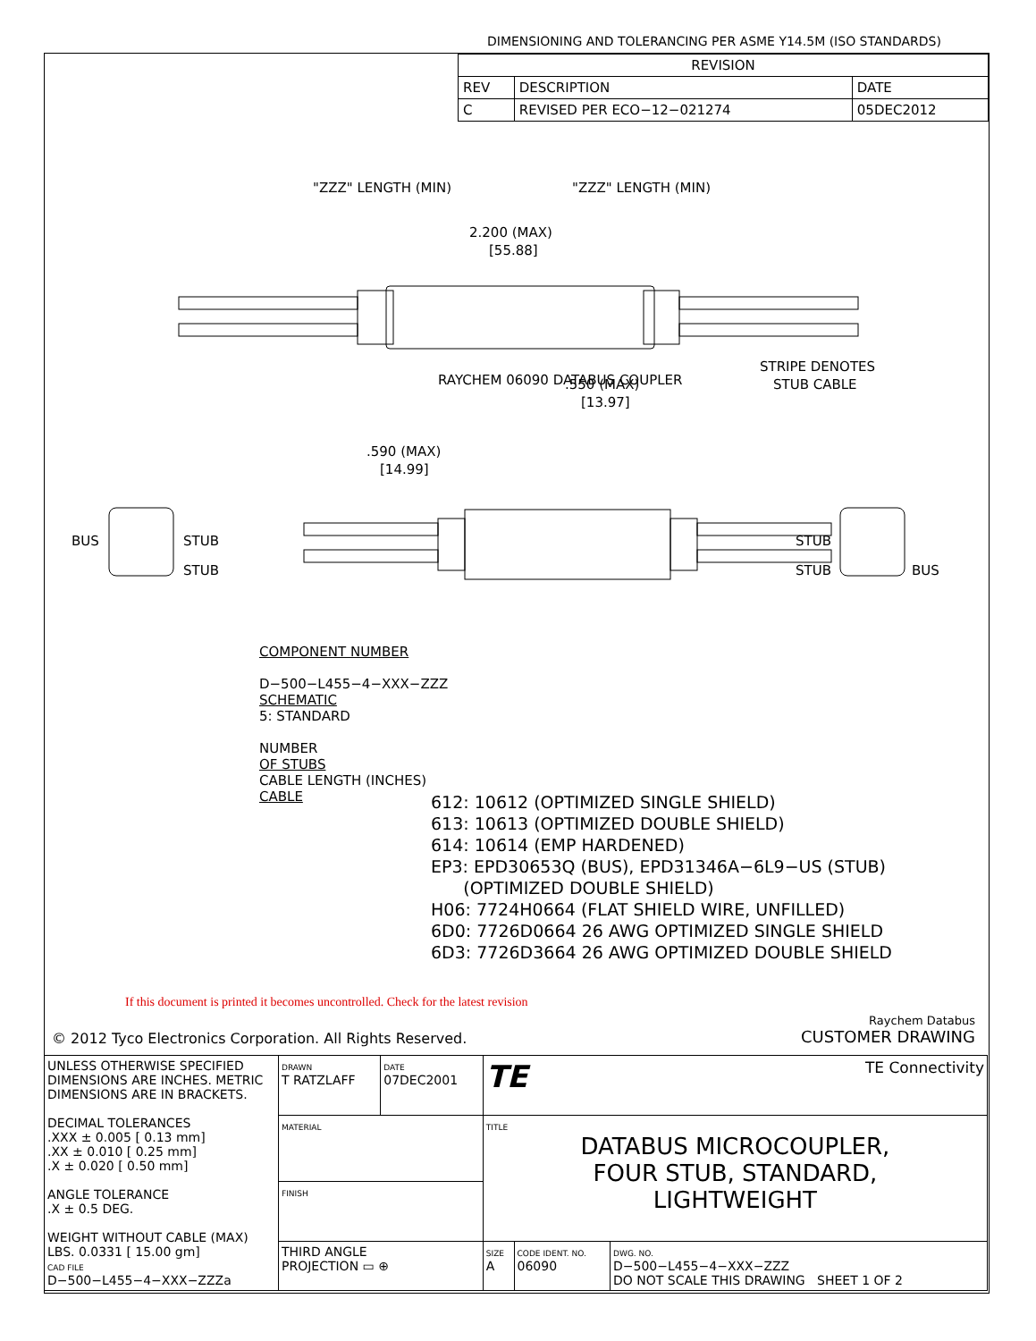DIMENSIONING AND TOLERANCING PER ASME Y14.5M (ISO STANDARDS)
| REVISION | | |
| --- | --- | --- |
| REV | DESCRIPTION | DATE |
| C | REVISED PER ECO−12−021274 | 05DEC2012 |
"ZZZ" LENGTH (MIN)
"ZZZ" LENGTH (MIN)
2.200 (MAX)
[55.88]
RAYCHEM 06090 DATABUS COUPLER
.550 (MAX)
[13.97]
STRIPE DENOTES
STUB CABLE
.590 (MAX)
[14.99]
BUS
STUB
STUB
STUB
STUB
BUS
COMPONENT NUMBER
D−500−L455−4−XXX−ZZZ
SCHEMATIC
5: STANDARD
NUMBER
OF STUBS
CABLE LENGTH (INCHES)
CABLE
612: 10612 (OPTIMIZED SINGLE SHIELD)
613: 10613 (OPTIMIZED DOUBLE SHIELD)
614: 10614 (EMP HARDENED)
EP3: EPD30653Q (BUS), EPD31346A−6L9−US (STUB)
(OPTIMIZED DOUBLE SHIELD)
H06: 7724H0664 (FLAT SHIELD WIRE, UNFILLED)
6D0: 7726D0664 26 AWG OPTIMIZED SINGLE SHIELD
6D3: 7726D3664 26 AWG OPTIMIZED DOUBLE SHIELD
If this document is printed it becomes uncontrolled. Check for the latest revision
© 2012 Tyco Electronics Corporation. All Rights Reserved.
Raychem Databus
CUSTOMER DRAWING
| UNLESS OTHERWISE SPECIFIED DIMENSIONS ARE INCHES. METRIC DIMENSIONS ARE IN BRACKETS. DECIMAL TOLERANCES .XXX ± 0.005 [ 0.13 mm] .XX ± 0.010 [ 0.25 mm] .X ± 0.020 [ 0.50 mm] ANGLE TOLERANCE .X ± 0.5 DEG. WEIGHT WITHOUT CABLE (MAX) LBS. 0.0331 [ 15.00 gm] CAD FILE D−500−L455−4−XXX−ZZZa | DRAWN T RATZLAFF | DATE 07DEC2001 | TE TE Connectivity | | |
| | MATERIAL | | TITLE DATABUS MICROCOUPLER, FOUR STUB, STANDARD, LIGHTWEIGHT | | |
| | FINISH | | | | |
| | THIRD ANGLE PROJECTION ▭ ⊕ | | SIZE A | CODE IDENT. NO. 06090 | DWG. NO. D−500−L455−4−XXX−ZZZ DO NOT SCALE THIS DRAWING SHEET 1 OF 2 |